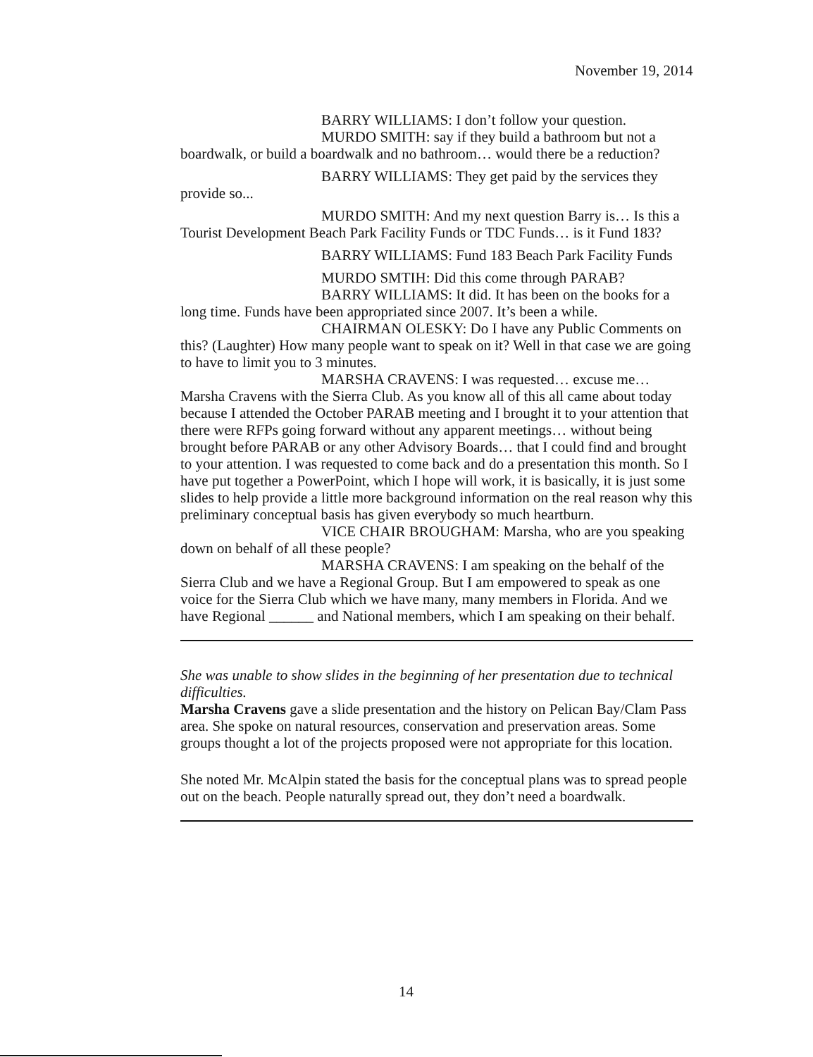November 19, 2014
BARRY WILLIAMS: I don’t follow your question.
MURDO SMITH: say if they build a bathroom but not a boardwalk, or build a boardwalk and no bathroom… would there be a reduction?
BARRY WILLIAMS: They get paid by the services they provide so...
MURDO SMITH: And my next question Barry is… Is this a Tourist Development Beach Park Facility Funds or TDC Funds… is it Fund 183?
BARRY WILLIAMS: Fund 183 Beach Park Facility Funds
MURDO SMTIH: Did this come through PARAB?
BARRY WILLIAMS: It did. It has been on the books for a long time. Funds have been appropriated since 2007. It’s been a while.
CHAIRMAN OLESKY: Do I have any Public Comments on this? (Laughter) How many people want to speak on it? Well in that case we are going to have to limit you to 3 minutes.
MARSHA CRAVENS: I was requested… excuse me… Marsha Cravens with the Sierra Club. As you know all of this all came about today because I attended the October PARAB meeting and I brought it to your attention that there were RFPs going forward without any apparent meetings… without being brought before PARAB or any other Advisory Boards… that I could find and brought to your attention. I was requested to come back and do a presentation this month. So I have put together a PowerPoint, which I hope will work, it is basically, it is just some slides to help provide a little more background information on the real reason why this preliminary conceptual basis has given everybody so much heartburn.
VICE CHAIR BROUGHAM: Marsha, who are you speaking down on behalf of all these people?
MARSHA CRAVENS: I am speaking on the behalf of the Sierra Club and we have a Regional Group. But I am empowered to speak as one voice for the Sierra Club which we have many, many members in Florida. And we have Regional ______ and National members, which I am speaking on their behalf.
She was unable to show slides in the beginning of her presentation due to technical difficulties.
Marsha Cravens gave a slide presentation and the history on Pelican Bay/Clam Pass area. She spoke on natural resources, conservation and preservation areas. Some groups thought a lot of the projects proposed were not appropriate for this location.
She noted Mr. McAlpin stated the basis for the conceptual plans was to spread people out on the beach. People naturally spread out, they don’t need a boardwalk.
14